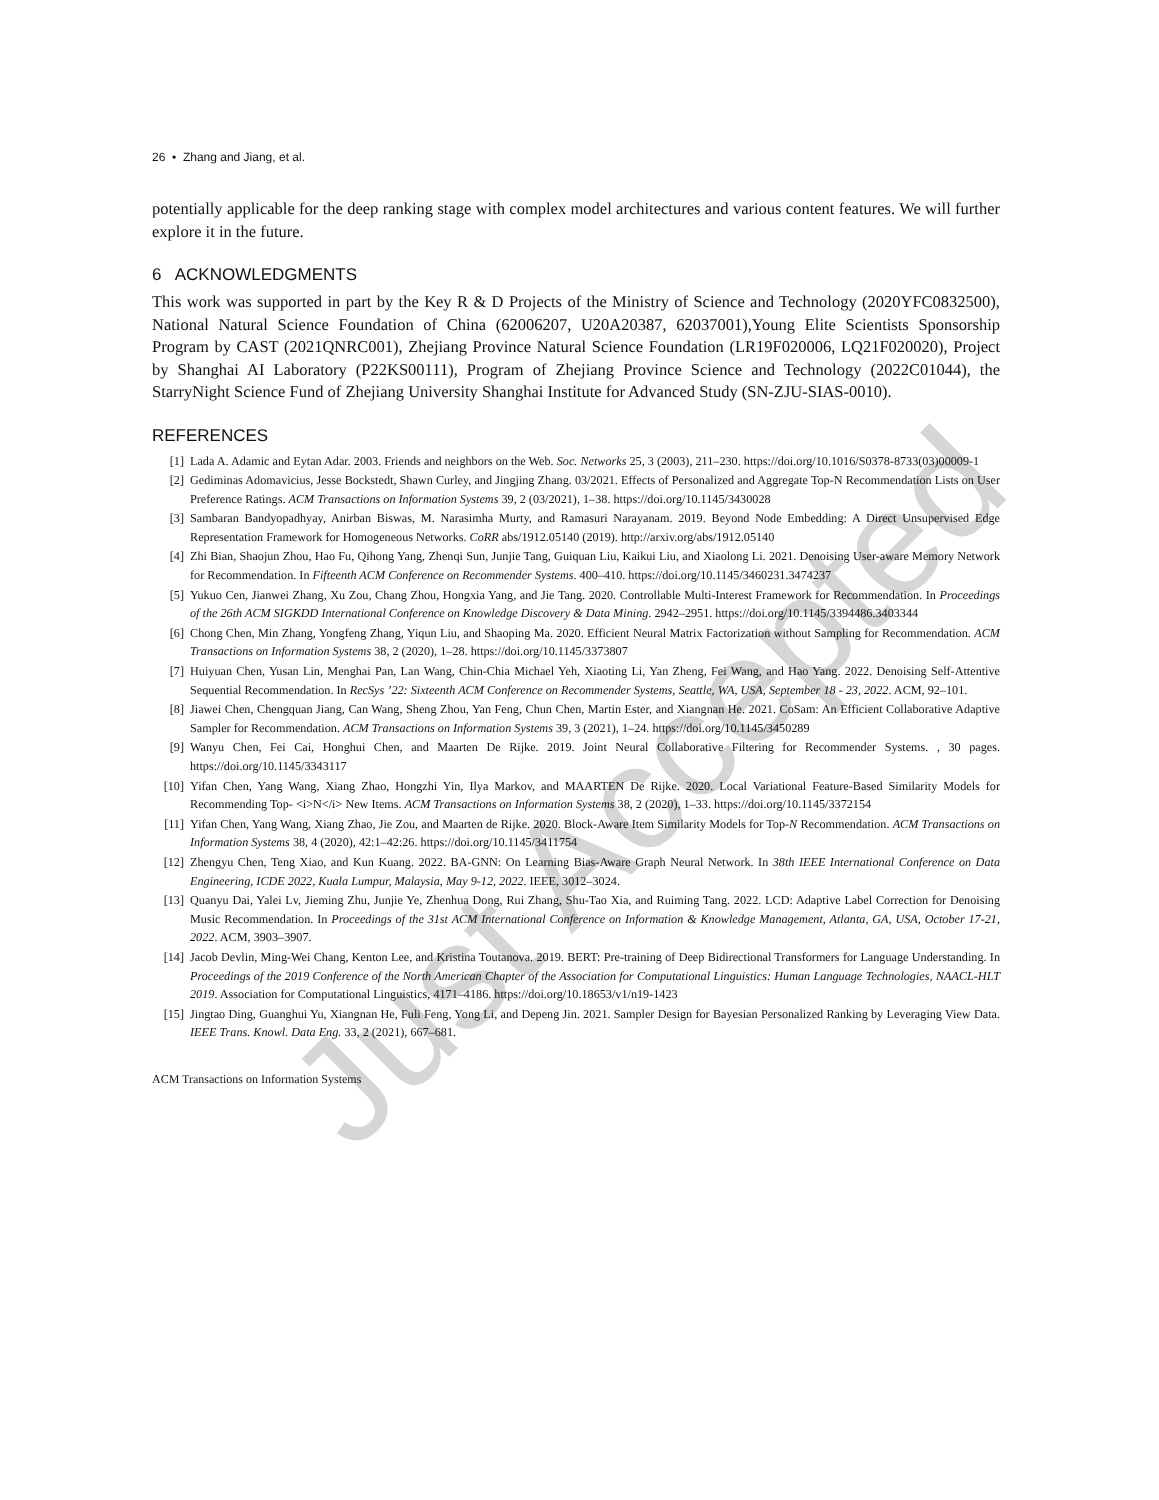Just Accepted
26 • Zhang and Jiang, et al.
potentially applicable for the deep ranking stage with complex model architectures and various content features. We will further explore it in the future.
6 ACKNOWLEDGMENTS
This work was supported in part by the Key R & D Projects of the Ministry of Science and Technology (2020YFC0832500), National Natural Science Foundation of China (62006207, U20A20387, 62037001),Young Elite Scientists Sponsorship Program by CAST (2021QNRC001), Zhejiang Province Natural Science Foundation (LR19F020006, LQ21F020020), Project by Shanghai AI Laboratory (P22KS00111), Program of Zhejiang Province Science and Technology (2022C01044), the StarryNight Science Fund of Zhejiang University Shanghai Institute for Advanced Study (SN-ZJU-SIAS-0010).
REFERENCES
[1] Lada A. Adamic and Eytan Adar. 2003. Friends and neighbors on the Web. Soc. Networks 25, 3 (2003), 211–230. https://doi.org/10.1016/S0378-8733(03)00009-1
[2] Gediminas Adomavicius, Jesse Bockstedt, Shawn Curley, and Jingjing Zhang. 03/2021. Effects of Personalized and Aggregate Top-N Recommendation Lists on User Preference Ratings. ACM Transactions on Information Systems 39, 2 (03/2021), 1–38. https://doi.org/10.1145/3430028
[3] Sambaran Bandyopadhyay, Anirban Biswas, M. Narasimha Murty, and Ramasuri Narayanam. 2019. Beyond Node Embedding: A Direct Unsupervised Edge Representation Framework for Homogeneous Networks. CoRR abs/1912.05140 (2019). http://arxiv.org/abs/1912.05140
[4] Zhi Bian, Shaojun Zhou, Hao Fu, Qihong Yang, Zhenqi Sun, Junjie Tang, Guiquan Liu, Kaikui Liu, and Xiaolong Li. 2021. Denoising User-aware Memory Network for Recommendation. In Fifteenth ACM Conference on Recommender Systems. 400–410. https://doi.org/10.1145/3460231.3474237
[5] Yukuo Cen, Jianwei Zhang, Xu Zou, Chang Zhou, Hongxia Yang, and Jie Tang. 2020. Controllable Multi-Interest Framework for Recommendation. In Proceedings of the 26th ACM SIGKDD International Conference on Knowledge Discovery & Data Mining. 2942–2951. https://doi.org/10.1145/3394486.3403344
[6] Chong Chen, Min Zhang, Yongfeng Zhang, Yiqun Liu, and Shaoping Ma. 2020. Efficient Neural Matrix Factorization without Sampling for Recommendation. ACM Transactions on Information Systems 38, 2 (2020), 1–28. https://doi.org/10.1145/3373807
[7] Huiyuan Chen, Yusan Lin, Menghai Pan, Lan Wang, Chin-Chia Michael Yeh, Xiaoting Li, Yan Zheng, Fei Wang, and Hao Yang. 2022. Denoising Self-Attentive Sequential Recommendation. In RecSys ’22: Sixteenth ACM Conference on Recommender Systems, Seattle, WA, USA, September 18 - 23, 2022. ACM, 92–101.
[8] Jiawei Chen, Chengquan Jiang, Can Wang, Sheng Zhou, Yan Feng, Chun Chen, Martin Ester, and Xiangnan He. 2021. CoSam: An Efficient Collaborative Adaptive Sampler for Recommendation. ACM Transactions on Information Systems 39, 3 (2021), 1–24. https://doi.org/10.1145/3450289
[9] Wanyu Chen, Fei Cai, Honghui Chen, and Maarten De Rijke. 2019. Joint Neural Collaborative Filtering for Recommender Systems. , 30 pages. https://doi.org/10.1145/3343117
[10] Yifan Chen, Yang Wang, Xiang Zhao, Hongzhi Yin, Ilya Markov, and MAARTEN De Rijke. 2020. Local Variational Feature-Based Similarity Models for Recommending Top- <i>N</i> New Items. ACM Transactions on Information Systems 38, 2 (2020), 1–33. https://doi.org/10.1145/3372154
[11] Yifan Chen, Yang Wang, Xiang Zhao, Jie Zou, and Maarten de Rijke. 2020. Block-Aware Item Similarity Models for Top-N Recommendation. ACM Transactions on Information Systems 38, 4 (2020), 42:1–42:26. https://doi.org/10.1145/3411754
[12] Zhengyu Chen, Teng Xiao, and Kun Kuang. 2022. BA-GNN: On Learning Bias-Aware Graph Neural Network. In 38th IEEE International Conference on Data Engineering, ICDE 2022, Kuala Lumpur, Malaysia, May 9-12, 2022. IEEE, 3012–3024.
[13] Quanyu Dai, Yalei Lv, Jieming Zhu, Junjie Ye, Zhenhua Dong, Rui Zhang, Shu-Tao Xia, and Ruiming Tang. 2022. LCD: Adaptive Label Correction for Denoising Music Recommendation. In Proceedings of the 31st ACM International Conference on Information & Knowledge Management, Atlanta, GA, USA, October 17-21, 2022. ACM, 3903–3907.
[14] Jacob Devlin, Ming-Wei Chang, Kenton Lee, and Kristina Toutanova. 2019. BERT: Pre-training of Deep Bidirectional Transformers for Language Understanding. In Proceedings of the 2019 Conference of the North American Chapter of the Association for Computational Linguistics: Human Language Technologies, NAACL-HLT 2019. Association for Computational Linguistics, 4171–4186. https://doi.org/10.18653/v1/n19-1423
[15] Jingtao Ding, Guanghui Yu, Xiangnan He, Fuli Feng, Yong Li, and Depeng Jin. 2021. Sampler Design for Bayesian Personalized Ranking by Leveraging View Data. IEEE Trans. Knowl. Data Eng. 33, 2 (2021), 667–681.
ACM Transactions on Information Systems